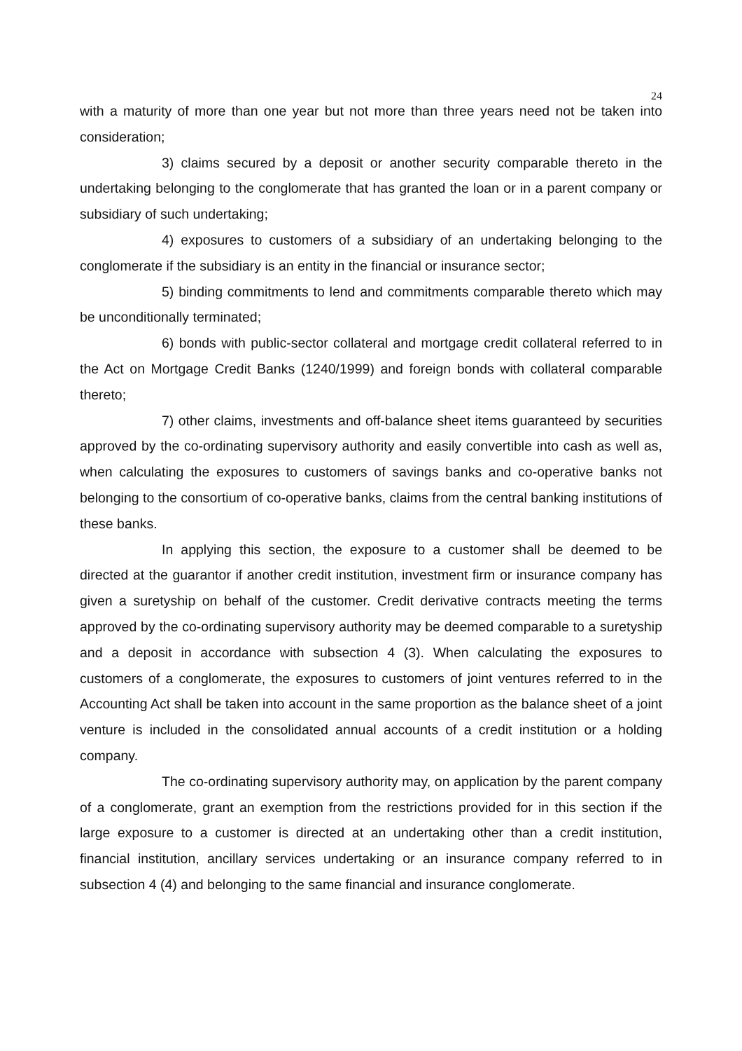24
with a maturity of more than one year but not more than three years need not be taken into consideration;
3) claims secured by a deposit or another security comparable thereto in the undertaking belonging to the conglomerate that has granted the loan or in a parent company or subsidiary of such undertaking;
4) exposures to customers of a subsidiary of an undertaking belonging to the conglomerate if the subsidiary is an entity in the financial or insurance sector;
5) binding commitments to lend and commitments comparable thereto which may be unconditionally terminated;
6) bonds with public-sector collateral and mortgage credit collateral referred to in the Act on Mortgage Credit Banks (1240/1999) and foreign bonds with collateral comparable thereto;
7) other claims, investments and off-balance sheet items guaranteed by securities approved by the co-ordinating supervisory authority and easily convertible into cash as well as, when calculating the exposures to customers of savings banks and co-operative banks not belonging to the consortium of co-operative banks, claims from the central banking institutions of these banks.
In applying this section, the exposure to a customer shall be deemed to be directed at the guarantor if another credit institution, investment firm or insurance company has given a suretyship on behalf of the customer. Credit derivative contracts meeting the terms approved by the co-ordinating supervisory authority may be deemed comparable to a suretyship and a deposit in accordance with subsection 4 (3). When calculating the exposures to customers of a conglomerate, the exposures to customers of joint ventures referred to in the Accounting Act shall be taken into account in the same proportion as the balance sheet of a joint venture is included in the consolidated annual accounts of a credit institution or a holding company.
The co-ordinating supervisory authority may, on application by the parent company of a conglomerate, grant an exemption from the restrictions provided for in this section if the large exposure to a customer is directed at an undertaking other than a credit institution, financial institution, ancillary services undertaking or an insurance company referred to in subsection 4 (4) and belonging to the same financial and insurance conglomerate.